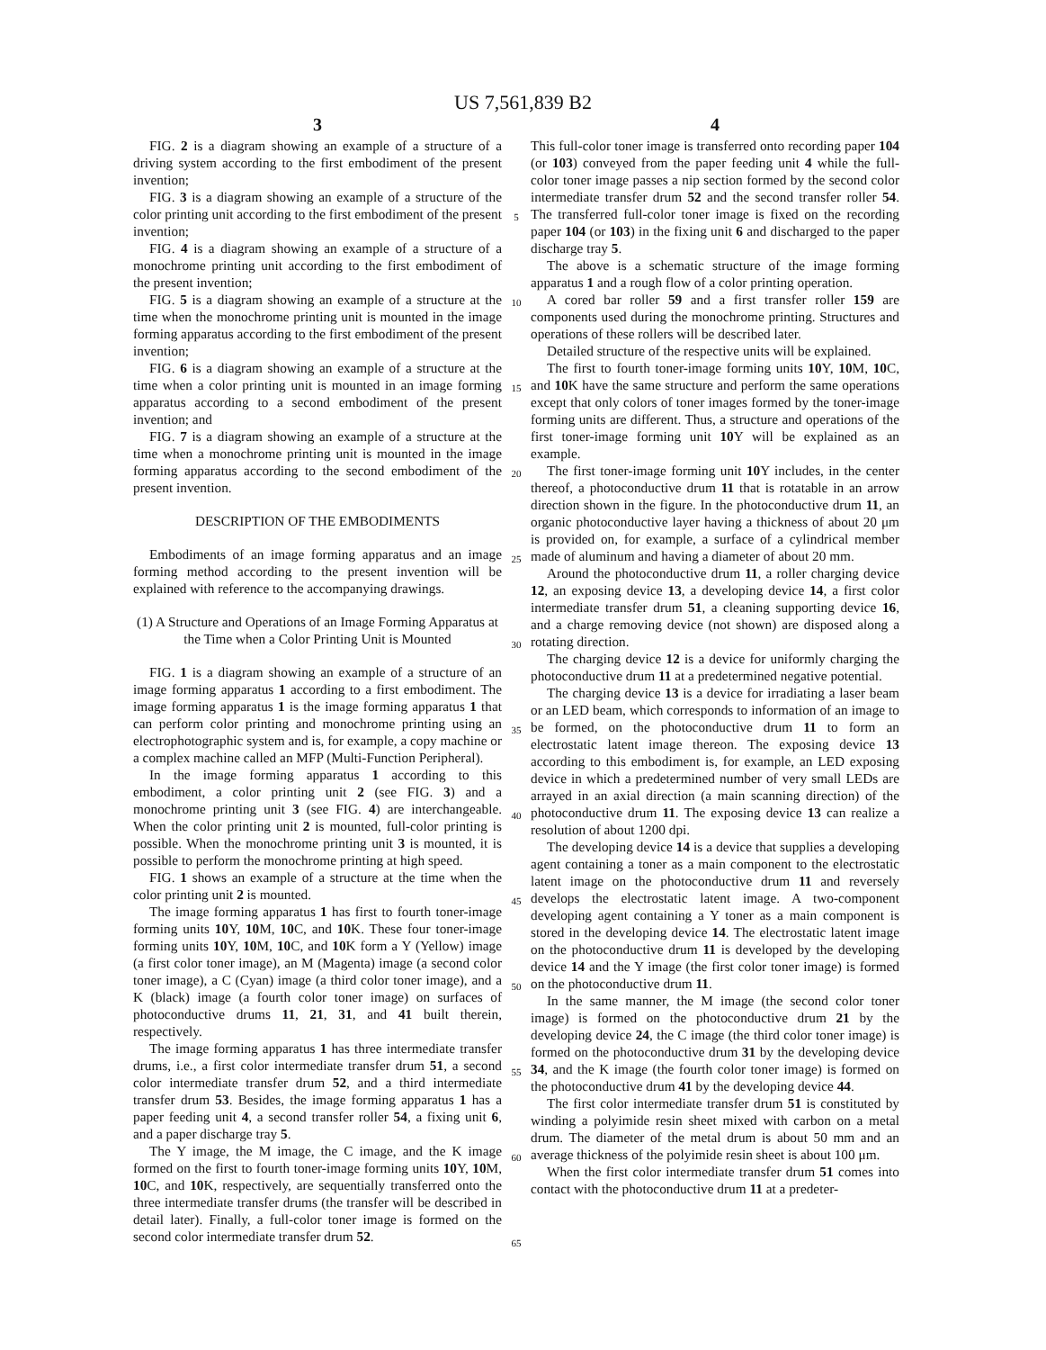US 7,561,839 B2
3
FIG. 2 is a diagram showing an example of a structure of a driving system according to the first embodiment of the present invention;
FIG. 3 is a diagram showing an example of a structure of the color printing unit according to the first embodiment of the present invention;
FIG. 4 is a diagram showing an example of a structure of a monochrome printing unit according to the first embodiment of the present invention;
FIG. 5 is a diagram showing an example of a structure at the time when the monochrome printing unit is mounted in the image forming apparatus according to the first embodiment of the present invention;
FIG. 6 is a diagram showing an example of a structure at the time when a color printing unit is mounted in an image forming apparatus according to a second embodiment of the present invention; and
FIG. 7 is a diagram showing an example of a structure at the time when a monochrome printing unit is mounted in the image forming apparatus according to the second embodiment of the present invention.
DESCRIPTION OF THE EMBODIMENTS
Embodiments of an image forming apparatus and an image forming method according to the present invention will be explained with reference to the accompanying drawings.
(1) A Structure and Operations of an Image Forming Apparatus at the Time when a Color Printing Unit is Mounted
FIG. 1 is a diagram showing an example of a structure of an image forming apparatus 1 according to a first embodiment. The image forming apparatus 1 is the image forming apparatus 1 that can perform color printing and monochrome printing using an electrophotographic system and is, for example, a copy machine or a complex machine called an MFP (Multi-Function Peripheral).
In the image forming apparatus 1 according to this embodiment, a color printing unit 2 (see FIG. 3) and a monochrome printing unit 3 (see FIG. 4) are interchangeable. When the color printing unit 2 is mounted, full-color printing is possible. When the monochrome printing unit 3 is mounted, it is possible to perform the monochrome printing at high speed.
FIG. 1 shows an example of a structure at the time when the color printing unit 2 is mounted.
The image forming apparatus 1 has first to fourth toner-image forming units 10 Y, 10 M, 10 C, and 10 K. These four toner-image forming units 10 Y, 10 M, 10 C, and 10 K form a Y (Yellow) image (a first color toner image), an M (Magenta) image (a second color toner image), a C (Cyan) image (a third color toner image), and a K (black) image (a fourth color toner image) on surfaces of photoconductive drums 11, 21, 31, and 41 built therein, respectively.
The image forming apparatus 1 has three intermediate transfer drums, i.e., a first color intermediate transfer drum 51, a second color intermediate transfer drum 52, and a third intermediate transfer drum 53. Besides, the image forming apparatus 1 has a paper feeding unit 4, a second transfer roller 54, a fixing unit 6, and a paper discharge tray 5.
The Y image, the M image, the C image, and the K image formed on the first to fourth toner-image forming units 10 Y, 10 M, 10 C, and 10 K, respectively, are sequentially transferred onto the three intermediate transfer drums (the transfer will be described in detail later). Finally, a full-color toner image is formed on the second color intermediate transfer drum 52.
5
10
15
20
25
30
35
40
45
50
55
60
65
4
This full-color toner image is transferred onto recording paper 104 (or 103) conveyed from the paper feeding unit 4 while the full-color toner image passes a nip section formed by the second color intermediate transfer drum 52 and the second transfer roller 54. The transferred full-color toner image is fixed on the recording paper 104 (or 103) in the fixing unit 6 and discharged to the paper discharge tray 5.
The above is a schematic structure of the image forming apparatus 1 and a rough flow of a color printing operation.
A cored bar roller 59 and a first transfer roller 159 are components used during the monochrome printing. Structures and operations of these rollers will be described later.
Detailed structure of the respective units will be explained.
The first to fourth toner-image forming units 10 Y, 10 M, 10 C, and 10 K have the same structure and perform the same operations except that only colors of toner images formed by the toner-image forming units are different. Thus, a structure and operations of the first toner-image forming unit 10 Y will be explained as an example.
The first toner-image forming unit 10 Y includes, in the center thereof, a photoconductive drum 11 that is rotatable in an arrow direction shown in the figure. In the photoconductive drum 11, an organic photoconductive layer having a thickness of about 20 μm is provided on, for example, a surface of a cylindrical member made of aluminum and having a diameter of about 20 mm.
Around the photoconductive drum 11, a roller charging device 12, an exposing device 13, a developing device 14, a first color intermediate transfer drum 51, a cleaning supporting device 16, and a charge removing device (not shown) are disposed along a rotating direction.
The charging device 12 is a device for uniformly charging the photoconductive drum 11 at a predetermined negative potential.
The charging device 13 is a device for irradiating a laser beam or an LED beam, which corresponds to information of an image to be formed, on the photoconductive drum 11 to form an electrostatic latent image thereon. The exposing device 13 according to this embodiment is, for example, an LED exposing device in which a predetermined number of very small LEDs are arrayed in an axial direction (a main scanning direction) of the photoconductive drum 11. The exposing device 13 can realize a resolution of about 1200 dpi.
The developing device 14 is a device that supplies a developing agent containing a toner as a main component to the electrostatic latent image on the photoconductive drum 11 and reversely develops the electrostatic latent image. A two-component developing agent containing a Y toner as a main component is stored in the developing device 14. The electrostatic latent image on the photoconductive drum 11 is developed by the developing device 14 and the Y image (the first color toner image) is formed on the photoconductive drum 11.
In the same manner, the M image (the second color toner image) is formed on the photoconductive drum 21 by the developing device 24, the C image (the third color toner image) is formed on the photoconductive drum 31 by the developing device 34, and the K image (the fourth color toner image) is formed on the photoconductive drum 41 by the developing device 44.
The first color intermediate transfer drum 51 is constituted by winding a polyimide resin sheet mixed with carbon on a metal drum. The diameter of the metal drum is about 50 mm and an average thickness of the polyimide resin sheet is about 100 μm.
When the first color intermediate transfer drum 51 comes into contact with the photoconductive drum 11 at a predeter-